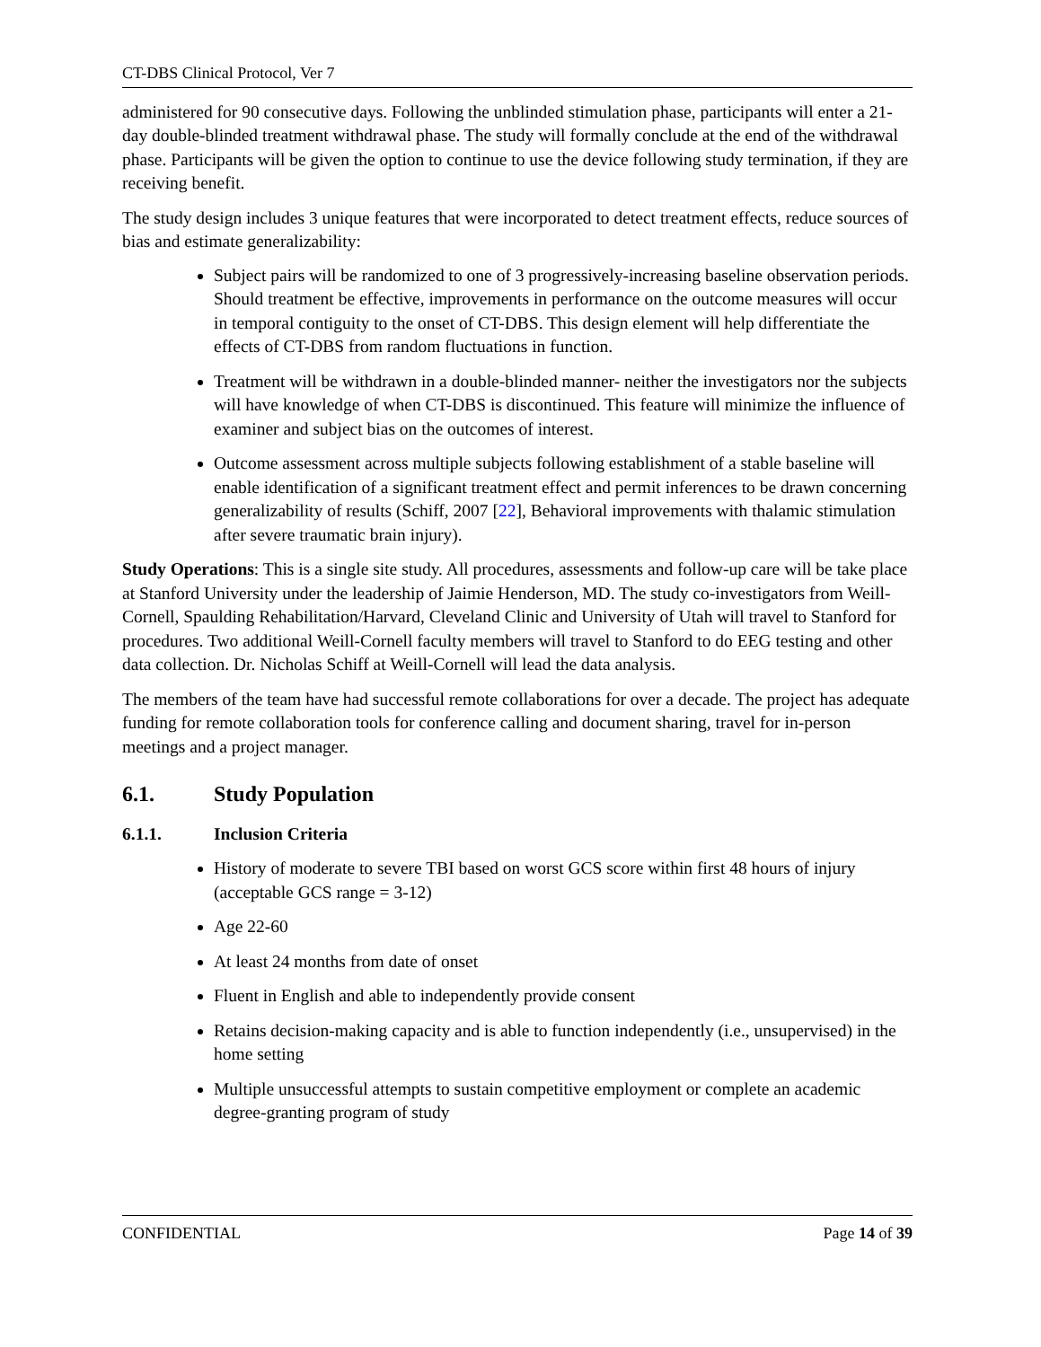CT-DBS Clinical Protocol, Ver 7
administered for 90 consecutive days. Following the unblinded stimulation phase, participants will enter a 21-day double-blinded treatment withdrawal phase. The study will formally conclude at the end of the withdrawal phase. Participants will be given the option to continue to use the device following study termination, if they are receiving benefit.
The study design includes 3 unique features that were incorporated to detect treatment effects, reduce sources of bias and estimate generalizability:
Subject pairs will be randomized to one of 3 progressively-increasing baseline observation periods. Should treatment be effective, improvements in performance on the outcome measures will occur in temporal contiguity to the onset of CT-DBS. This design element will help differentiate the effects of CT-DBS from random fluctuations in function.
Treatment will be withdrawn in a double-blinded manner- neither the investigators nor the subjects will have knowledge of when CT-DBS is discontinued. This feature will minimize the influence of examiner and subject bias on the outcomes of interest.
Outcome assessment across multiple subjects following establishment of a stable baseline will enable identification of a significant treatment effect and permit inferences to be drawn concerning generalizability of results (Schiff, 2007 [22], Behavioral improvements with thalamic stimulation after severe traumatic brain injury).
Study Operations: This is a single site study. All procedures, assessments and follow-up care will be take place at Stanford University under the leadership of Jaimie Henderson, MD. The study co-investigators from Weill-Cornell, Spaulding Rehabilitation/Harvard, Cleveland Clinic and University of Utah will travel to Stanford for procedures. Two additional Weill-Cornell faculty members will travel to Stanford to do EEG testing and other data collection. Dr. Nicholas Schiff at Weill-Cornell will lead the data analysis.
The members of the team have had successful remote collaborations for over a decade. The project has adequate funding for remote collaboration tools for conference calling and document sharing, travel for in-person meetings and a project manager.
6.1. Study Population
6.1.1. Inclusion Criteria
History of moderate to severe TBI based on worst GCS score within first 48 hours of injury (acceptable GCS range = 3-12)
Age 22-60
At least 24 months from date of onset
Fluent in English and able to independently provide consent
Retains decision-making capacity and is able to function independently (i.e., unsupervised) in the home setting
Multiple unsuccessful attempts to sustain competitive employment or complete an academic degree-granting program of study
CONFIDENTIAL Page 14 of 39